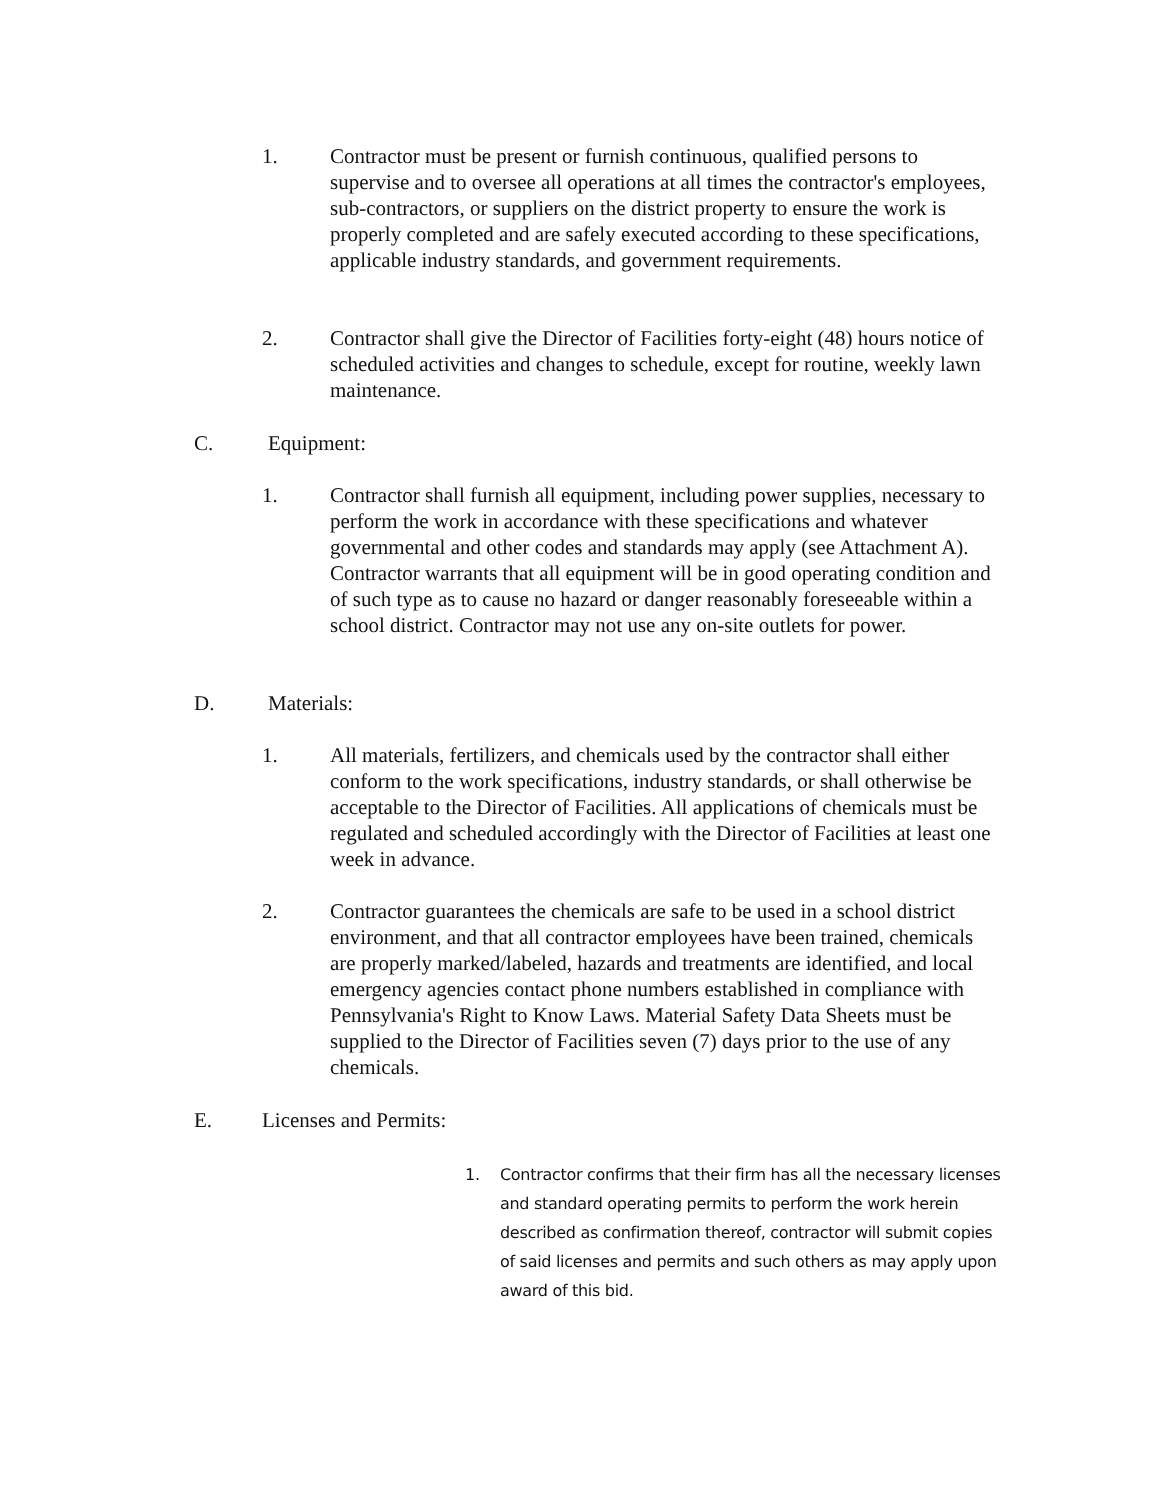1. Contractor must be present or furnish continuous, qualified persons to supervise and to oversee all operations at all times the contractor's employees, sub-contractors, or suppliers on the district property to ensure the work is properly completed and are safely executed according to these specifications, applicable industry standards, and government requirements.
2. Contractor shall give the Director of Facilities forty-eight (48) hours notice of scheduled activities and changes to schedule, except for routine, weekly lawn maintenance.
C. Equipment:
1. Contractor shall furnish all equipment, including power supplies, necessary to perform the work in accordance with these specifications and whatever governmental and other codes and standards may apply (see Attachment A). Contractor warrants that all equipment will be in good operating condition and of such type as to cause no hazard or danger reasonably foreseeable within a school district. Contractor may not use any on-site outlets for power.
D. Materials:
1. All materials, fertilizers, and chemicals used by the contractor shall either conform to the work specifications, industry standards, or shall otherwise be acceptable to the Director of Facilities. All applications of chemicals must be regulated and scheduled accordingly with the Director of Facilities at least one week in advance.
2. Contractor guarantees the chemicals are safe to be used in a school district environment, and that all contractor employees have been trained, chemicals are properly marked/labeled, hazards and treatments are identified, and local emergency agencies contact phone numbers established in compliance with Pennsylvania's Right to Know Laws. Material Safety Data Sheets must be supplied to the Director of Facilities seven (7) days prior to the use of any chemicals.
E. Licenses and Permits:
1. Contractor confirms that their firm has all the necessary licenses and standard operating permits to perform the work herein described as confirmation thereof, contractor will submit copies of said licenses and permits and such others as may apply upon award of this bid.